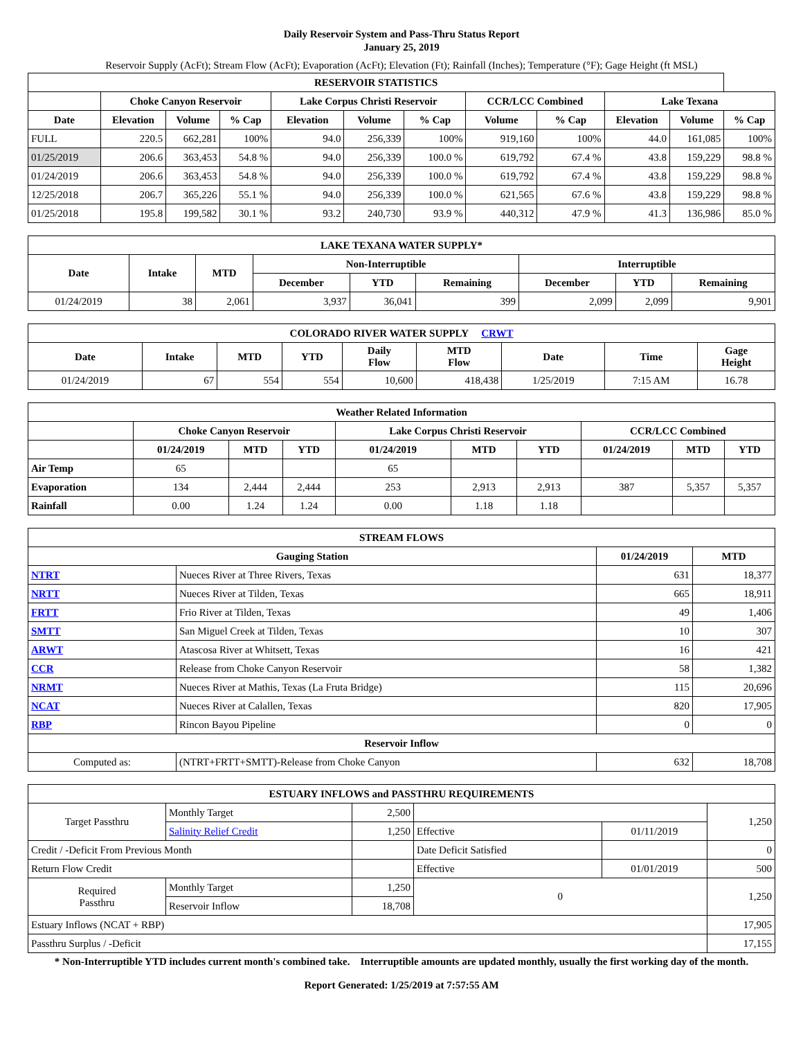Daily Reservoir System and Pass-Thru Status Report
January 25, 2019
Reservoir Supply (AcFt); Stream Flow (AcFt); Evaporation (AcFt); Elevation (Ft); Rainfall (Inches); Temperature (°F); Gage Height (ft MSL)
| RESERVOIR STATISTICS | | | | | | | | | | | |
| --- | --- | --- | --- | --- | --- | --- | --- | --- | --- | --- | --- |
| | Choke Canyon Reservoir | | | Lake Corpus Christi Reservoir | | | CCR/LCC Combined | | Lake Texana | | |
| Date | Elevation | Volume | % Cap | Elevation | Volume | % Cap | Volume | % Cap | Elevation | Volume | % Cap |
| FULL | 220.5 | 662,281 | 100% | 94.0 | 256,339 | 100% | 919,160 | 100% | 44.0 | 161,085 | 100% |
| 01/25/2019 | 206.6 | 363,453 | 54.8 % | 94.0 | 256,339 | 100.0 % | 619,792 | 67.4 % | 43.8 | 159,229 | 98.8 % |
| 01/24/2019 | 206.6 | 363,453 | 54.8 % | 94.0 | 256,339 | 100.0 % | 619,792 | 67.4 % | 43.8 | 159,229 | 98.8 % |
| 12/25/2018 | 206.7 | 365,226 | 55.1 % | 94.0 | 256,339 | 100.0 % | 621,565 | 67.6 % | 43.8 | 159,229 | 98.8 % |
| 01/25/2018 | 195.8 | 199,582 | 30.1 % | 93.2 | 240,730 | 93.9 % | 440,312 | 47.9 % | 41.3 | 136,986 | 85.0 % |
| LAKE TEXANA WATER SUPPLY* | | | | | | | | |
| --- | --- | --- | --- | --- | --- | --- | --- | --- |
| Date | Intake | MTD | Non-Interruptible | | | Interruptible | | |
| | | | December | YTD | Remaining | December | YTD | Remaining |
| 01/24/2019 | 38 | 2,061 | 3,937 | 36,041 | 399 | 2,099 | 2,099 | 9,901 |
| COLORADO RIVER WATER SUPPLY CRWT | | | | | | | | |
| --- | --- | --- | --- | --- | --- | --- | --- | --- |
| Date | Intake | MTD | YTD | Daily Flow | MTD Flow | Date | Time | Gage Height |
| 01/24/2019 | 67 | 554 | 554 | 10,600 | 418,438 | 1/25/2019 | 7:15 AM | 16.78 |
| Weather Related Information | | | | | | | | | |
| --- | --- | --- | --- | --- | --- | --- | --- | --- | --- |
| | Choke Canyon Reservoir | | | Lake Corpus Christi Reservoir | | | CCR/LCC Combined | | |
| | 01/24/2019 | MTD | YTD | 01/24/2019 | MTD | YTD | 01/24/2019 | MTD | YTD |
| Air Temp | 65 | | | 65 | | | | | |
| Evaporation | 134 | 2,444 | 2,444 | 253 | 2,913 | 2,913 | 387 | 5,357 | 5,357 |
| Rainfall | 0.00 | 1.24 | 1.24 | 0.00 | 1.18 | 1.18 | | | |
| STREAM FLOWS | | | |
| --- | --- | --- | --- |
| Gauging Station | | 01/24/2019 | MTD |
| NTRT | Nueces River at Three Rivers, Texas | 631 | 18,377 |
| NRTT | Nueces River at Tilden, Texas | 665 | 18,911 |
| FRTT | Frio River at Tilden, Texas | 49 | 1,406 |
| SMTT | San Miguel Creek at Tilden, Texas | 10 | 307 |
| ARWT | Atascosa River at Whitsett, Texas | 16 | 421 |
| CCR | Release from Choke Canyon Reservoir | 58 | 1,382 |
| NRMT | Nueces River at Mathis, Texas (La Fruta Bridge) | 115 | 20,696 |
| NCAT | Nueces River at Calallen, Texas | 820 | 17,905 |
| RBP | Rincon Bayou Pipeline | 0 | 0 |
| Reservoir Inflow | | | |
| Computed as: | (NTRT+FRTT+SMTT)-Release from Choke Canyon | 632 | 18,708 |
| ESTUARY INFLOWS and PASSTHRU REQUIREMENTS | | | | | |
| --- | --- | --- | --- | --- | --- |
| Target Passthru | Monthly Target | 2,500 | | | 1,250 |
| | Salinity Relief Credit | 1,250 | Effective | 01/11/2019 | |
| Credit / -Deficit From Previous Month | | | Date Deficit Satisfied | | 0 |
| Return Flow Credit | | | Effective | 01/01/2019 | 500 |
| Required Passthru | Monthly Target | 1,250 | 0 | | 1,250 |
| | Reservoir Inflow | 18,708 | | | |
| Estuary Inflows (NCAT + RBP) | | | | | 17,905 |
| Passthru Surplus / -Deficit | | | | | 17,155 |
* Non-Interruptible YTD includes current month's combined take. Interruptible amounts are updated monthly, usually the first working day of the month.
Report Generated: 1/25/2019 at 7:57:55 AM